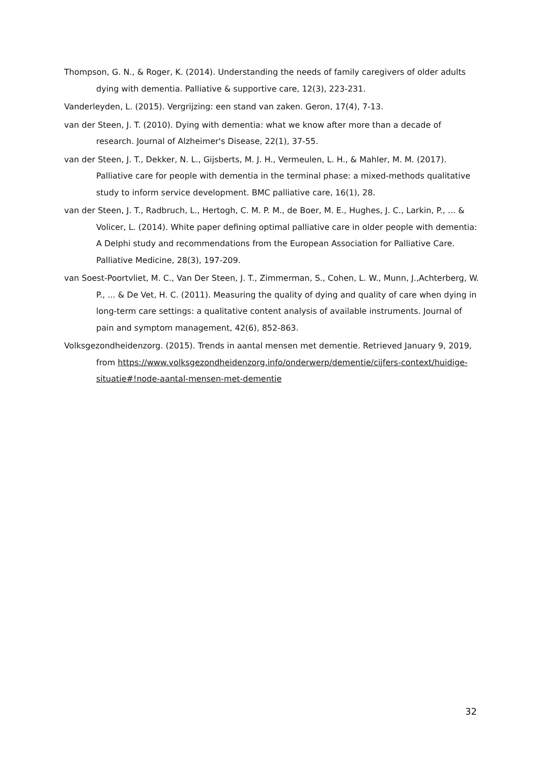Thompson, G. N., & Roger, K. (2014). Understanding the needs of family caregivers of older adults dying with dementia. Palliative & supportive care, 12(3), 223-231.
Vanderleyden, L. (2015). Vergrijzing: een stand van zaken. Geron, 17(4), 7-13.
van der Steen, J. T. (2010). Dying with dementia: what we know after more than a decade of research. Journal of Alzheimer's Disease, 22(1), 37-55.
van der Steen, J. T., Dekker, N. L., Gijsberts, M. J. H., Vermeulen, L. H., & Mahler, M. M. (2017). Palliative care for people with dementia in the terminal phase: a mixed-methods qualitative study to inform service development. BMC palliative care, 16(1), 28.
van der Steen, J. T., Radbruch, L., Hertogh, C. M. P. M., de Boer, M. E., Hughes, J. C., Larkin, P., ... & Volicer, L. (2014). White paper defining optimal palliative care in older people with dementia: A Delphi study and recommendations from the European Association for Palliative Care. Palliative Medicine, 28(3), 197-209.
van Soest-Poortvliet, M. C., Van Der Steen, J. T., Zimmerman, S., Cohen, L. W., Munn, J.,Achterberg, W. P., ... & De Vet, H. C. (2011). Measuring the quality of dying and quality of care when dying in long-term care settings: a qualitative content analysis of available instruments. Journal of pain and symptom management, 42(6), 852-863.
Volksgezondheidenzorg. (2015). Trends in aantal mensen met dementie. Retrieved January 9, 2019, from https://www.volksgezondheidenzorg.info/onderwerp/dementie/cijfers-context/huidige-situatie#!node-aantal-mensen-met-dementie
32